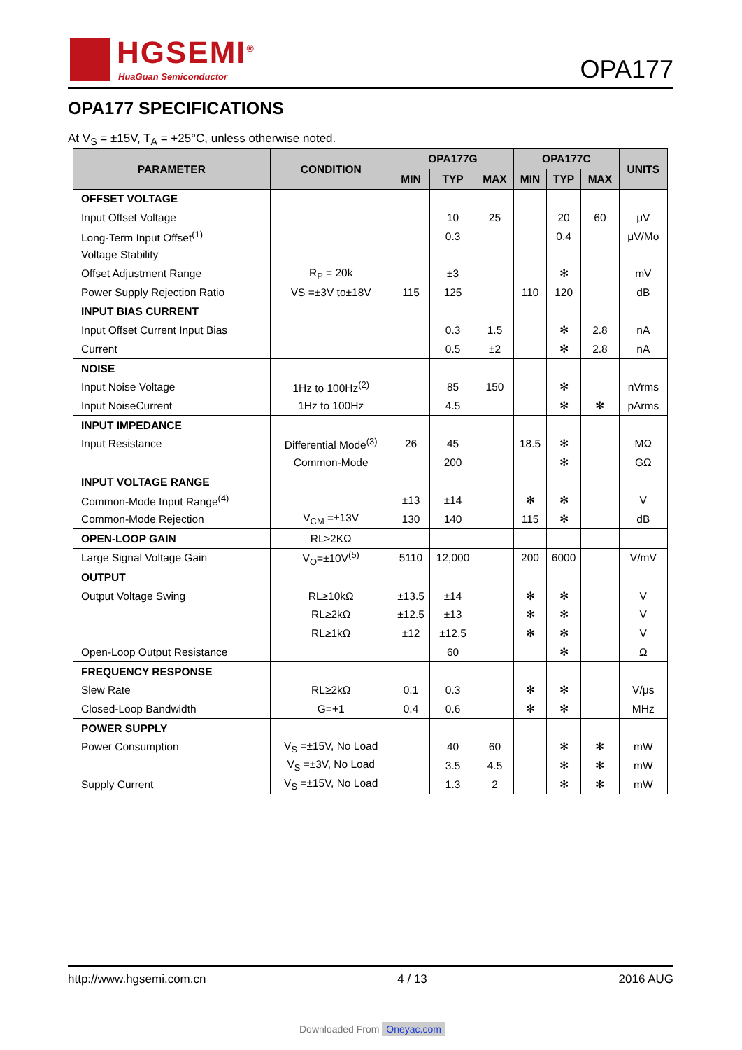HGSEMI<sup>®</sup>
HuaGuan Semiconductor
OPA177
OPA177 SPECIFICATIONS
At V<sub>S</sub> = ±15V, T<sub>A</sub> = +25°C, unless otherwise noted.
| PARAMETER | CONDITION | OPA177G | | | OPA177C | | | UNITS |
| --- | --- | --- | --- | --- | --- | --- | --- | --- |
| | | MIN | TYP | MAX | MIN | TYP | MAX | |
| OFFSET VOLTAGE | | | | | | | | |
| Input Offset Voltage | | | 10 | 25 | | 20 | 60 | μV |
| Long-Term Input Offset<sup>(1)</sup> | | | 0.3 | | | 0.4 | | μV/Mo |
| Voltage Stability | | | | | | | | |
| Offset Adjustment Range | R<sub>P</sub> = 20k | | ±3 | | | ✻ | | mV |
| Power Supply Rejection Ratio | VS =±3V to±18V | 115 | 125 | | 110 | 120 | | dB |
| INPUT BIAS CURRENT | | | | | | | | |
| Input Offset Current Input Bias | | | 0.3 | 1.5 | | ✻ | 2.8 | nA |
| Current | | | 0.5 | ±2 | | ✻ | 2.8 | nA |
| NOISE | | | | | | | | |
| Input Noise Voltage | 1Hz to 100Hz<sup>(2)</sup> | | 85 | 150 | | ✻ | | nVrms |
| Input NoiseCurrent | 1Hz to 100Hz | | 4.5 | | | ✻ | ✻ | pArms |
| INPUT IMPEDANCE | | | | | | | | |
| Input Resistance | Differential Mode<sup>(3)</sup> | 26 | 45 | | 18.5 | ✻ | | MΩ |
| | Common-Mode | | 200 | | | ✻ | | GΩ |
| INPUT VOLTAGE RANGE | | | | | | | | |
| Common-Mode Input Range<sup>(4)</sup> | | ±13 | ±14 | | ✻ | ✻ | | V |
| Common-Mode Rejection | V<sub>CM</sub> =±13V | 130 | 140 | | 115 | ✻ | | dB |
| OPEN-LOOP GAIN | RL≥2KΩ | | | | | | | |
| Large Signal Voltage Gain | V<sub>O</sub>=±10V<sup>(5)</sup> | 5110 | 12,000 | | 200 | 6000 | | V/mV |
| OUTPUT | | | | | | | | |
| Output Voltage Swing | RL≥10kΩ | ±13.5 | ±14 | | ✻ | ✻ | | V |
| | RL≥2kΩ | ±12.5 | ±13 | | ✻ | ✻ | | V |
| | RL≥1kΩ | ±12 | ±12.5 | | ✻ | ✻ | | V |
| Open-Loop Output Resistance | | | 60 | | | ✻ | | Ω |
| FREQUENCY RESPONSE | | | | | | | | |
| Slew Rate | RL≥2kΩ | 0.1 | 0.3 | | ✻ | ✻ | | V/μs |
| Closed-Loop Bandwidth | G=+1 | 0.4 | 0.6 | | ✻ | ✻ | | MHz |
| POWER SUPPLY | | | | | | | | |
| Power Consumption | V<sub>S</sub> =±15V, No Load | | 40 | 60 | | ✻ | ✻ | mW |
| | V<sub>S</sub> =±3V, No Load | | 3.5 | 4.5 | | ✻ | ✻ | mW |
| Supply Current | V<sub>S</sub> =±15V, No Load | | 1.3 | 2 | | ✻ | ✻ | mW |
http://www.hgsemi.com.cn 4 / 13 2016 AUG
Downloaded From Oneyac.com